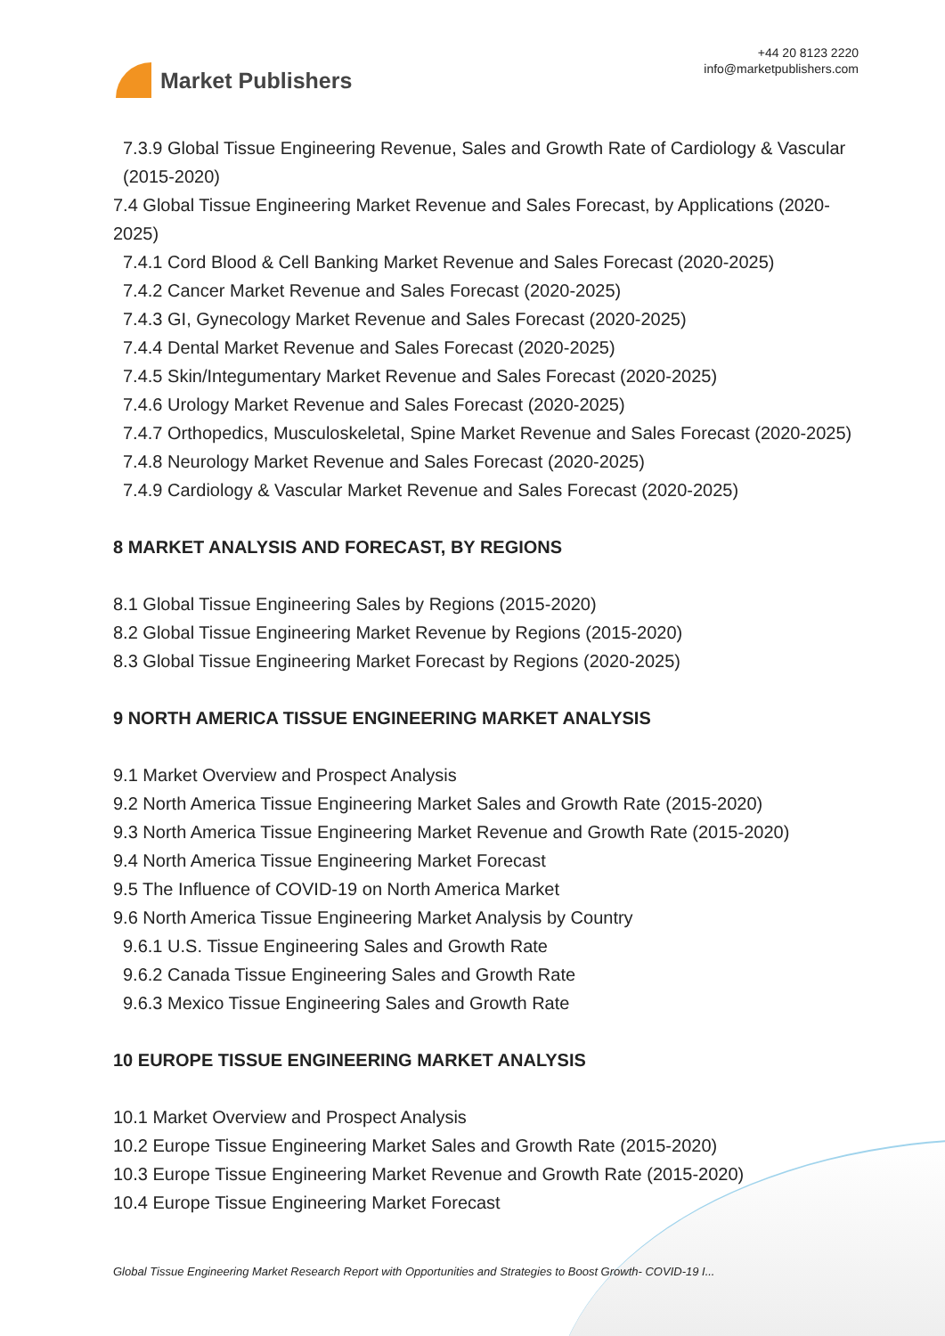Market Publishers
+44 20 8123 2220
info@marketpublishers.com
7.3.9 Global Tissue Engineering Revenue, Sales and Growth Rate of Cardiology & Vascular (2015-2020)
7.4 Global Tissue Engineering Market Revenue and Sales Forecast, by Applications (2020-2025)
7.4.1 Cord Blood & Cell Banking Market Revenue and Sales Forecast (2020-2025)
7.4.2 Cancer Market Revenue and Sales Forecast (2020-2025)
7.4.3 GI, Gynecology Market Revenue and Sales Forecast (2020-2025)
7.4.4 Dental Market Revenue and Sales Forecast (2020-2025)
7.4.5 Skin/Integumentary Market Revenue and Sales Forecast (2020-2025)
7.4.6 Urology Market Revenue and Sales Forecast (2020-2025)
7.4.7 Orthopedics, Musculoskeletal, Spine Market Revenue and Sales Forecast (2020-2025)
7.4.8 Neurology Market Revenue and Sales Forecast (2020-2025)
7.4.9 Cardiology & Vascular Market Revenue and Sales Forecast (2020-2025)
8 MARKET ANALYSIS AND FORECAST, BY REGIONS
8.1 Global Tissue Engineering Sales by Regions (2015-2020)
8.2 Global Tissue Engineering Market Revenue by Regions (2015-2020)
8.3 Global Tissue Engineering Market Forecast by Regions (2020-2025)
9 NORTH AMERICA TISSUE ENGINEERING MARKET ANALYSIS
9.1 Market Overview and Prospect Analysis
9.2 North America Tissue Engineering Market Sales and Growth Rate (2015-2020)
9.3 North America Tissue Engineering Market Revenue and Growth Rate (2015-2020)
9.4 North America Tissue Engineering Market Forecast
9.5 The Influence of COVID-19 on North America Market
9.6 North America Tissue Engineering Market Analysis by Country
9.6.1 U.S. Tissue Engineering Sales and Growth Rate
9.6.2 Canada Tissue Engineering Sales and Growth Rate
9.6.3 Mexico Tissue Engineering Sales and Growth Rate
10 EUROPE TISSUE ENGINEERING MARKET ANALYSIS
10.1 Market Overview and Prospect Analysis
10.2 Europe Tissue Engineering Market Sales and Growth Rate (2015-2020)
10.3 Europe Tissue Engineering Market Revenue and Growth Rate (2015-2020)
10.4 Europe Tissue Engineering Market Forecast
Global Tissue Engineering Market Research Report with Opportunities and Strategies to Boost Growth- COVID-19 I...